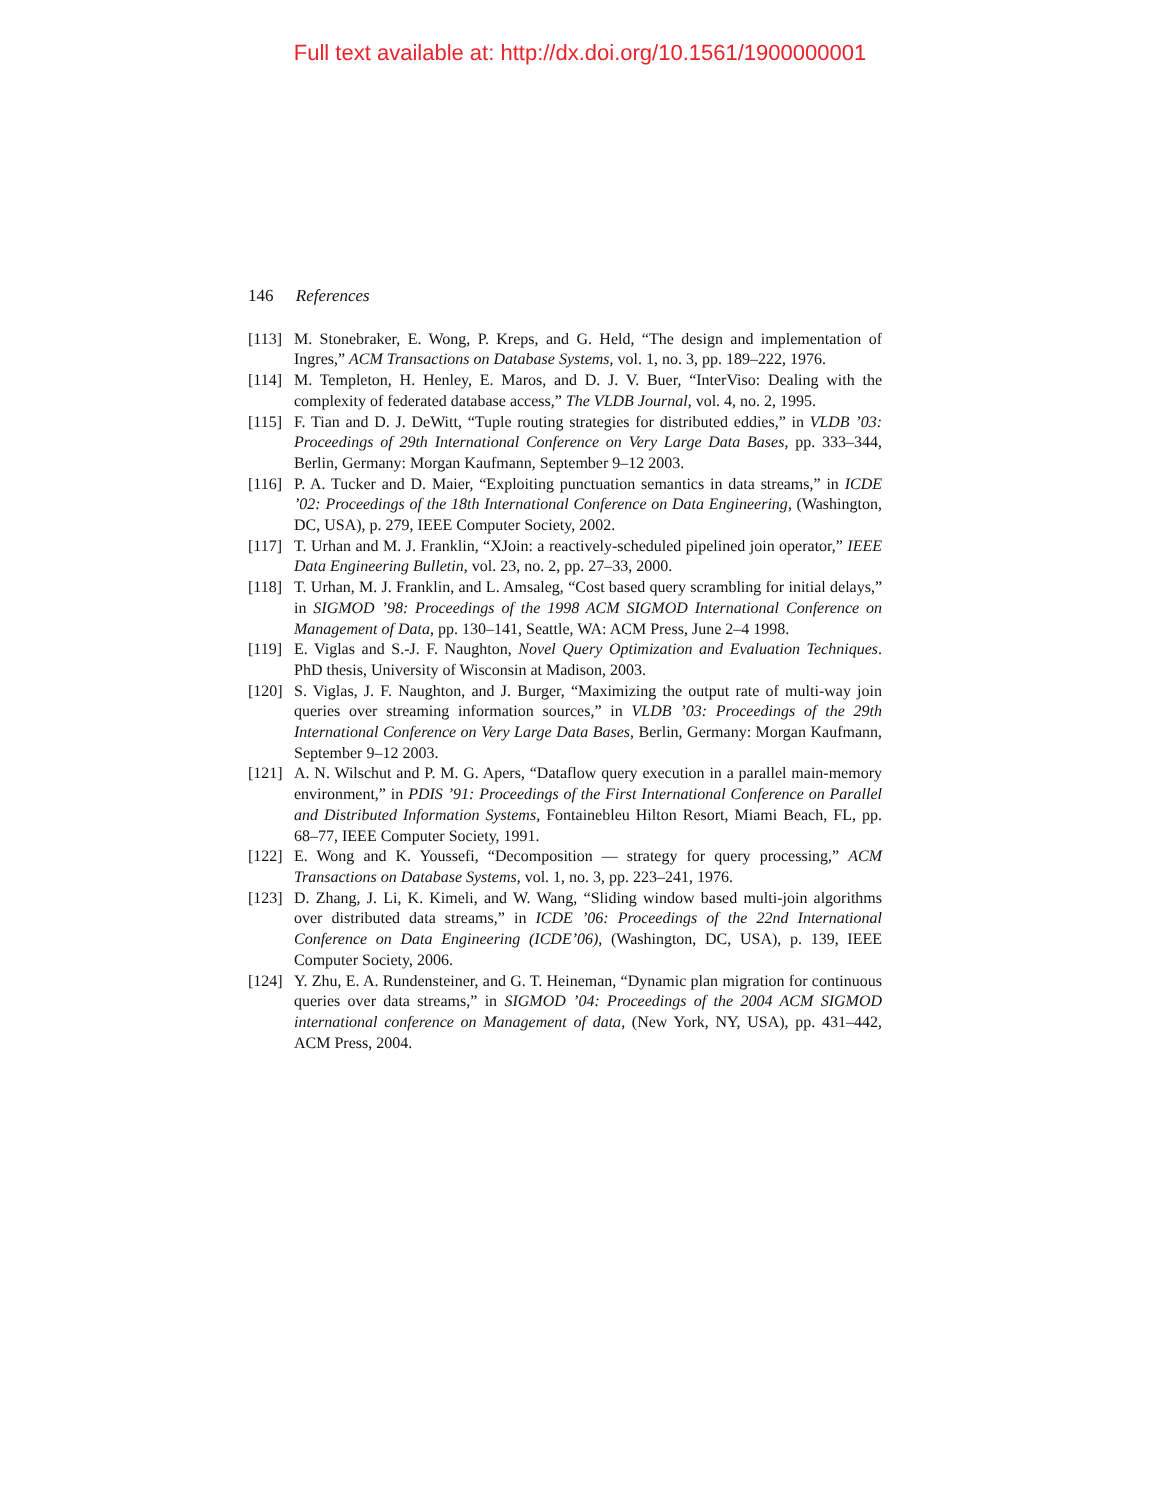Full text available at: http://dx.doi.org/10.1561/1900000001
146 References
[113] M. Stonebraker, E. Wong, P. Kreps, and G. Held, “The design and implementation of Ingres,” ACM Transactions on Database Systems, vol. 1, no. 3, pp. 189–222, 1976.
[114] M. Templeton, H. Henley, E. Maros, and D. J. V. Buer, “InterViso: Dealing with the complexity of federated database access,” The VLDB Journal, vol. 4, no. 2, 1995.
[115] F. Tian and D. J. DeWitt, “Tuple routing strategies for distributed eddies,” in VLDB ’03: Proceedings of 29th International Conference on Very Large Data Bases, pp. 333–344, Berlin, Germany: Morgan Kaufmann, September 9–12 2003.
[116] P. A. Tucker and D. Maier, “Exploiting punctuation semantics in data streams,” in ICDE ’02: Proceedings of the 18th International Conference on Data Engineering, (Washington, DC, USA), p. 279, IEEE Computer Society, 2002.
[117] T. Urhan and M. J. Franklin, “XJoin: a reactively-scheduled pipelined join operator,” IEEE Data Engineering Bulletin, vol. 23, no. 2, pp. 27–33, 2000.
[118] T. Urhan, M. J. Franklin, and L. Amsaleg, “Cost based query scrambling for initial delays,” in SIGMOD ’98: Proceedings of the 1998 ACM SIGMOD International Conference on Management of Data, pp. 130–141, Seattle, WA: ACM Press, June 2–4 1998.
[119] E. Viglas and S.-J. F. Naughton, Novel Query Optimization and Evaluation Techniques. PhD thesis, University of Wisconsin at Madison, 2003.
[120] S. Viglas, J. F. Naughton, and J. Burger, “Maximizing the output rate of multi-way join queries over streaming information sources,” in VLDB ’03: Proceedings of the 29th International Conference on Very Large Data Bases, Berlin, Germany: Morgan Kaufmann, September 9–12 2003.
[121] A. N. Wilschut and P. M. G. Apers, “Dataflow query execution in a parallel main-memory environment,” in PDIS ’91: Proceedings of the First International Conference on Parallel and Distributed Information Systems, Fontainebleu Hilton Resort, Miami Beach, FL, pp. 68–77, IEEE Computer Society, 1991.
[122] E. Wong and K. Youssefi, “Decomposition — strategy for query processing,” ACM Transactions on Database Systems, vol. 1, no. 3, pp. 223–241, 1976.
[123] D. Zhang, J. Li, K. Kimeli, and W. Wang, “Sliding window based multi-join algorithms over distributed data streams,” in ICDE ’06: Proceedings of the 22nd International Conference on Data Engineering (ICDE’06), (Washington, DC, USA), p. 139, IEEE Computer Society, 2006.
[124] Y. Zhu, E. A. Rundensteiner, and G. T. Heineman, “Dynamic plan migration for continuous queries over data streams,” in SIGMOD ’04: Proceedings of the 2004 ACM SIGMOD international conference on Management of data, (New York, NY, USA), pp. 431–442, ACM Press, 2004.